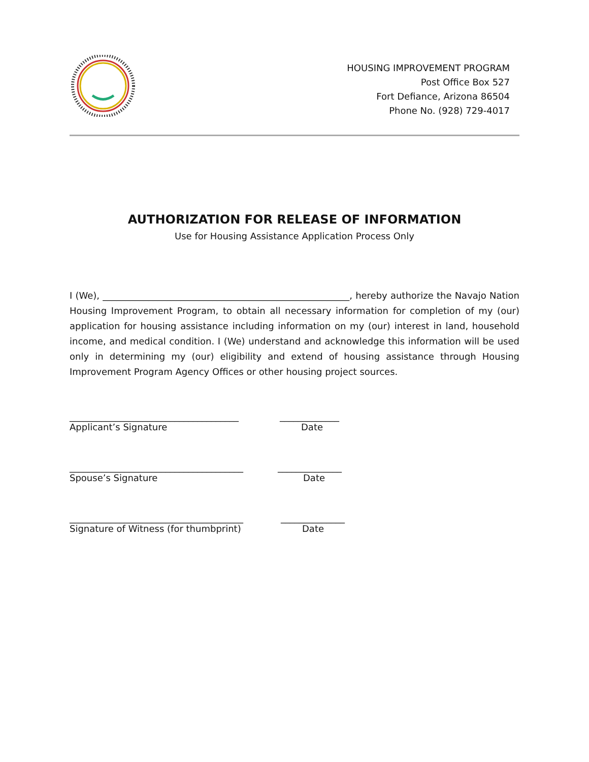HOUSING IMPROVEMENT PROGRAM
Post Office Box 527
Fort Defiance, Arizona 86504
Phone No. (928) 729-4017
AUTHORIZATION FOR RELEASE OF INFORMATION
Use for Housing Assistance Application Process Only
I (We), ______________________________________________________, hereby authorize the Navajo Nation Housing Improvement Program, to obtain all necessary information for completion of my (our) application for housing assistance including information on my (our) interest in land, household income, and medical condition. I (We) understand and acknowledge this information will be used only in determining my (our) eligibility and extend of housing assistance through Housing Improvement Program Agency Offices or other housing project sources.
_____________________________________
_____________
Applicant’s Signature
Date
______________________________________
______________
Spouse’s Signature
Date
______________________________________
______________
Signature of Witness (for thumbprint)
Date